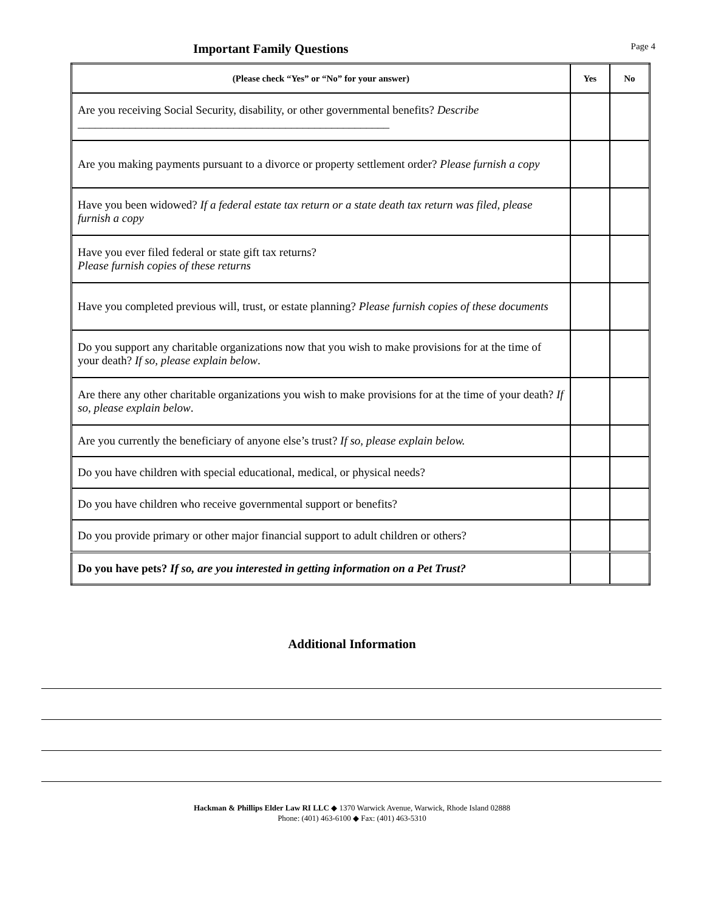Important Family Questions
Page 4
| (Please check “Yes” or “No” for your answer) | Yes | No |
| --- | --- | --- |
| Are you receiving Social Security, disability, or other governmental benefits? Describe ______________________________________________________ | | |
| Are you making payments pursuant to a divorce or property settlement order? Please furnish a copy | | |
| Have you been widowed? If a federal estate tax return or a state death tax return was filed, please furnish a copy | | |
| Have you ever filed federal or state gift tax returns? Please furnish copies of these returns | | |
| Have you completed previous will, trust, or estate planning? Please furnish copies of these documents | | |
| Do you support any charitable organizations now that you wish to make provisions for at the time of your death? If so, please explain below . | | |
| Are there any other charitable organizations you wish to make provisions for at the time of your death? If so, please explain below . | | |
| Are you currently the beneficiary of anyone else’s trust? If so, please explain below. | | |
| Do you have children with special educational, medical, or physical needs? | | |
| Do you have children who receive governmental support or benefits? | | |
| Do you provide primary or other major financial support to adult children or others? | | |
| Do you have pets? If so, are you interested in getting information on a Pet Trust? | | |
Additional Information
Hackman & Phillips Elder Law RI LLC ◆ 1370 Warwick Avenue, Warwick, Rhode Island 02888
Phone: (401) 463-6100 ◆ Fax: (401) 463-5310